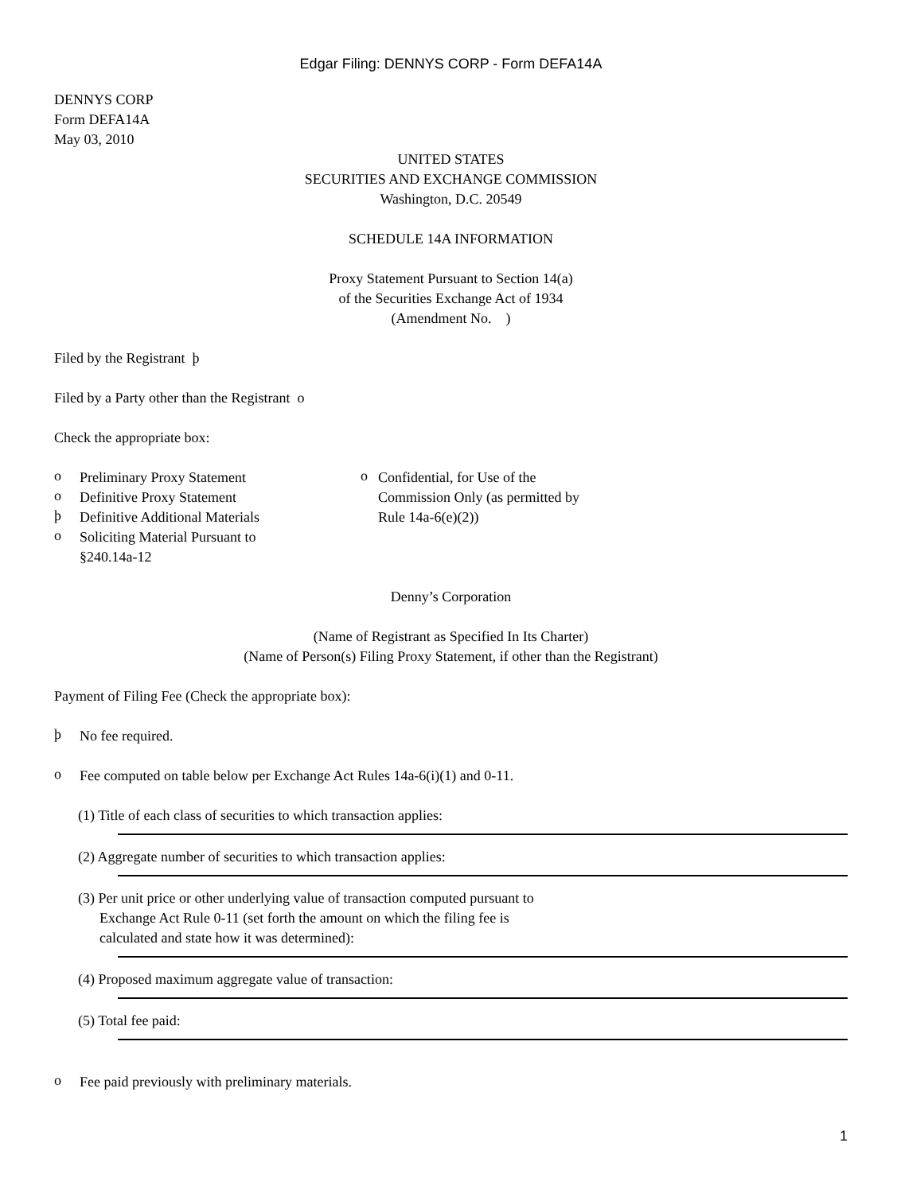Edgar Filing: DENNYS CORP - Form DEFA14A
DENNYS CORP
Form DEFA14A
May 03, 2010
UNITED STATES
SECURITIES AND EXCHANGE COMMISSION
Washington, D.C. 20549
SCHEDULE 14A INFORMATION
Proxy Statement Pursuant to Section 14(a)
of the Securities Exchange Act of 1934
(Amendment No. )
Filed by the Registrant þ
Filed by a Party other than the Registrant o
Check the appropriate box:
o
Preliminary Proxy Statement
o
Definitive Proxy Statement
þ
Definitive Additional Materials
o
Soliciting Material Pursuant to
§240.14a-12
o
Confidential, for Use of the
Commission Only (as permitted by
Rule 14a-6(e)(2))
Denny’s Corporation
(Name of Registrant as Specified In Its Charter)
(Name of Person(s) Filing Proxy Statement, if other than the Registrant)
Payment of Filing Fee (Check the appropriate box):
þ
No fee required.
o
Fee computed on table below per Exchange Act Rules 14a-6(i)(1) and 0-11.
(1) Title of each class of securities to which transaction applies:
(2) Aggregate number of securities to which transaction applies:
(3) Per unit price or other underlying value of transaction computed pursuant to
Exchange Act Rule 0-11 (set forth the amount on which the filing fee is
calculated and state how it was determined):
(4) Proposed maximum aggregate value of transaction:
(5) Total fee paid:
o
Fee paid previously with preliminary materials.
1